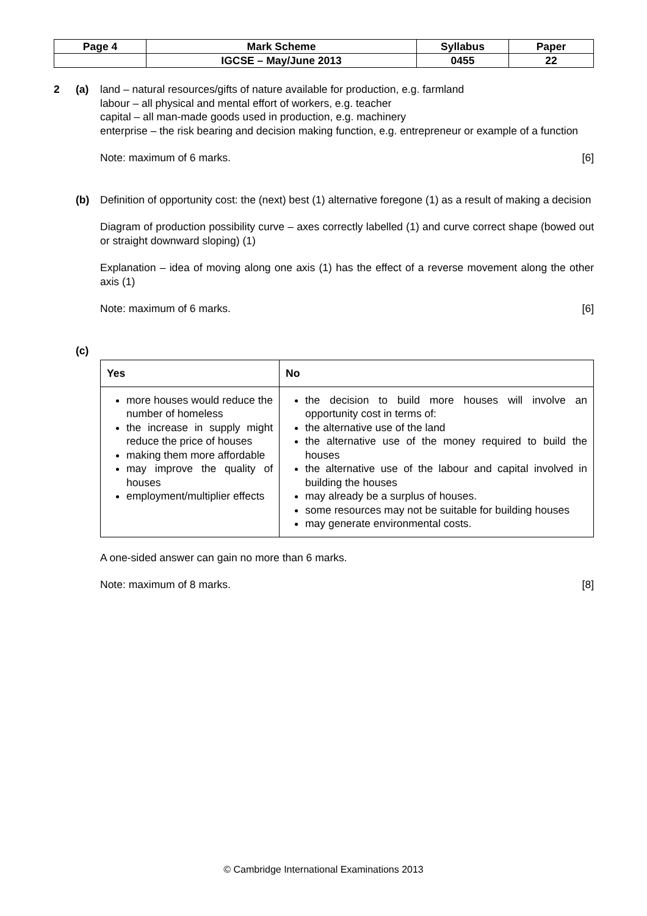| Page 4 | Mark Scheme | Syllabus | Paper |
| | IGCSE – May/June 2013 | 0455 | 22 |
2 (a) land – natural resources/gifts of nature available for production, e.g. farmland
labour – all physical and mental effort of workers, e.g. teacher
capital – all man-made goods used in production, e.g. machinery
enterprise – the risk bearing and decision making function, e.g. entrepreneur or example of a function
Note: maximum of 6 marks. [6]
(b) Definition of opportunity cost: the (next) best (1) alternative foregone (1) as a result of making a decision
Diagram of production possibility curve – axes correctly labelled (1) and curve correct shape (bowed out or straight downward sloping) (1)
Explanation – idea of moving along one axis (1) has the effect of a reverse movement along the other axis (1)
Note: maximum of 6 marks. [6]
(c)
| Yes | No |
| more houses would reduce the number of homeless the increase in supply might reduce the price of houses making them more affordable may improve the quality of houses employment/multiplier effects | the decision to build more houses will involve an opportunity cost in terms of: the alternative use of the land the alternative use of the money required to build the houses the alternative use of the labour and capital involved in building the houses may already be a surplus of houses. some resources may not be suitable for building houses may generate environmental costs. |
A one-sided answer can gain no more than 6 marks.
Note: maximum of 8 marks. [8]
© Cambridge International Examinations 2013